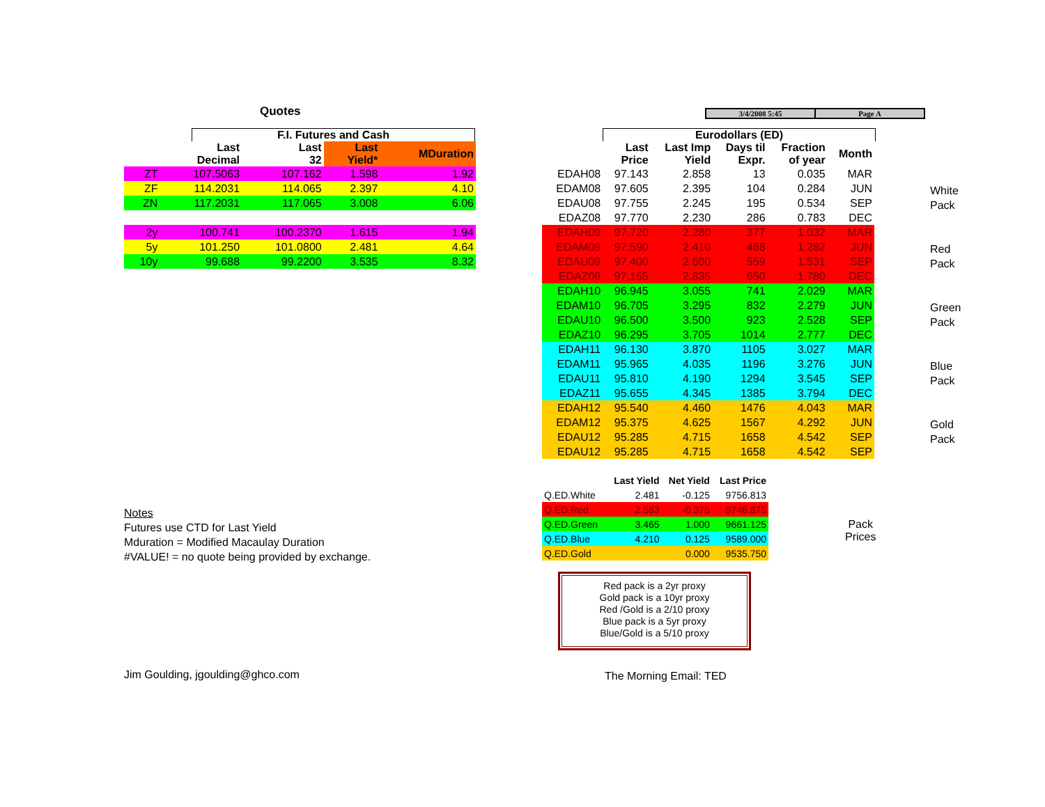3/4/2008 5:45 Page A
Quotes
F.I. Futures and Cash
| | Last Decimal | Last 32 | Last Yield* | MDuration |
| --- | --- | --- | --- | --- |
| ZT | 107.5063 | 107.162 | 1.598 | 1.92 |
| ZF | 114.2031 | 114.065 | 2.397 | 4.10 |
| ZN | 117.2031 | 117.065 | 3.008 | 6.06 |
| 2y | 100.741 | 100.2370 | 1.615 | 1.94 |
| 5y | 101.250 | 101.0800 | 2.481 | 4.64 |
| 10y | 99.688 | 99.2200 | 3.535 | 8.32 |
Notes
Futures use CTD for Last Yield
Mduration = Modified Macaulay Duration
#VALUE! = no quote being provided by exchange.
Jim Goulding, jgoulding@ghco.com
Eurodollars (ED)
| | Last Price | Last Imp Yield | Days til Expr. | Fraction of year | Month |
| --- | --- | --- | --- | --- | --- |
| EDAH08 | 97.143 | 2.858 | 13 | 0.035 | MAR |
| EDAM08 | 97.605 | 2.395 | 104 | 0.284 | JUN |
| EDAU08 | 97.755 | 2.245 | 195 | 0.534 | SEP |
| EDAZ08 | 97.770 | 2.230 | 286 | 0.783 | DEC |
| EDAH09 | 97.720 | 2.280 | 377 | 1.032 | MAR |
| EDAM09 | 97.590 | 2.410 | 468 | 1.282 | JUN |
| EDAU09 | 97.400 | 2.600 | 559 | 1.531 | SEP |
| EDAZ09 | 97.165 | 2.835 | 650 | 1.780 | DEC |
| EDAH10 | 96.945 | 3.055 | 741 | 2.029 | MAR |
| EDAM10 | 96.705 | 3.295 | 832 | 2.279 | JUN |
| EDAU10 | 96.500 | 3.500 | 923 | 2.528 | SEP |
| EDAZ10 | 96.295 | 3.705 | 1014 | 2.777 | DEC |
| EDAH11 | 96.130 | 3.870 | 1105 | 3.027 | MAR |
| EDAM11 | 95.965 | 4.035 | 1196 | 3.276 | JUN |
| EDAU11 | 95.810 | 4.190 | 1294 | 3.545 | SEP |
| EDAZ11 | 95.655 | 4.345 | 1385 | 3.794 | DEC |
| EDAH12 | 95.540 | 4.460 | 1476 | 4.043 | MAR |
| EDAM12 | 95.375 | 4.625 | 1567 | 4.292 | JUN |
| EDAU12 | 95.285 | 4.715 | 1658 | 4.542 | SEP |
| EDAU12 | 95.285 | 4.715 | 1658 | 4.542 | SEP |
White
Pack
Red
Pack
Green
Pack
Blue
Pack
Gold
Pack
| | Last Yield | Net Yield | Last Price |
| --- | --- | --- | --- |
| Q.ED.White | 2.481 | -0.125 | 9756.813 |
| Q.ED.Red | 2.583 | -0.375 | 9746.875 |
| Q.ED.Green | 3.465 | 1.000 | 9661.125 |
| Q.ED.Blue | 4.210 | 0.125 | 9589.000 |
| Q.ED.Gold | | 0.000 | 9535.750 |
Pack
Prices
Red pack is a 2yr proxy
Gold pack is a 10yr proxy
Red /Gold is a 2/10 proxy
Blue pack is a 5yr proxy
Blue/Gold is a 5/10 proxy
The Morning Email: TED